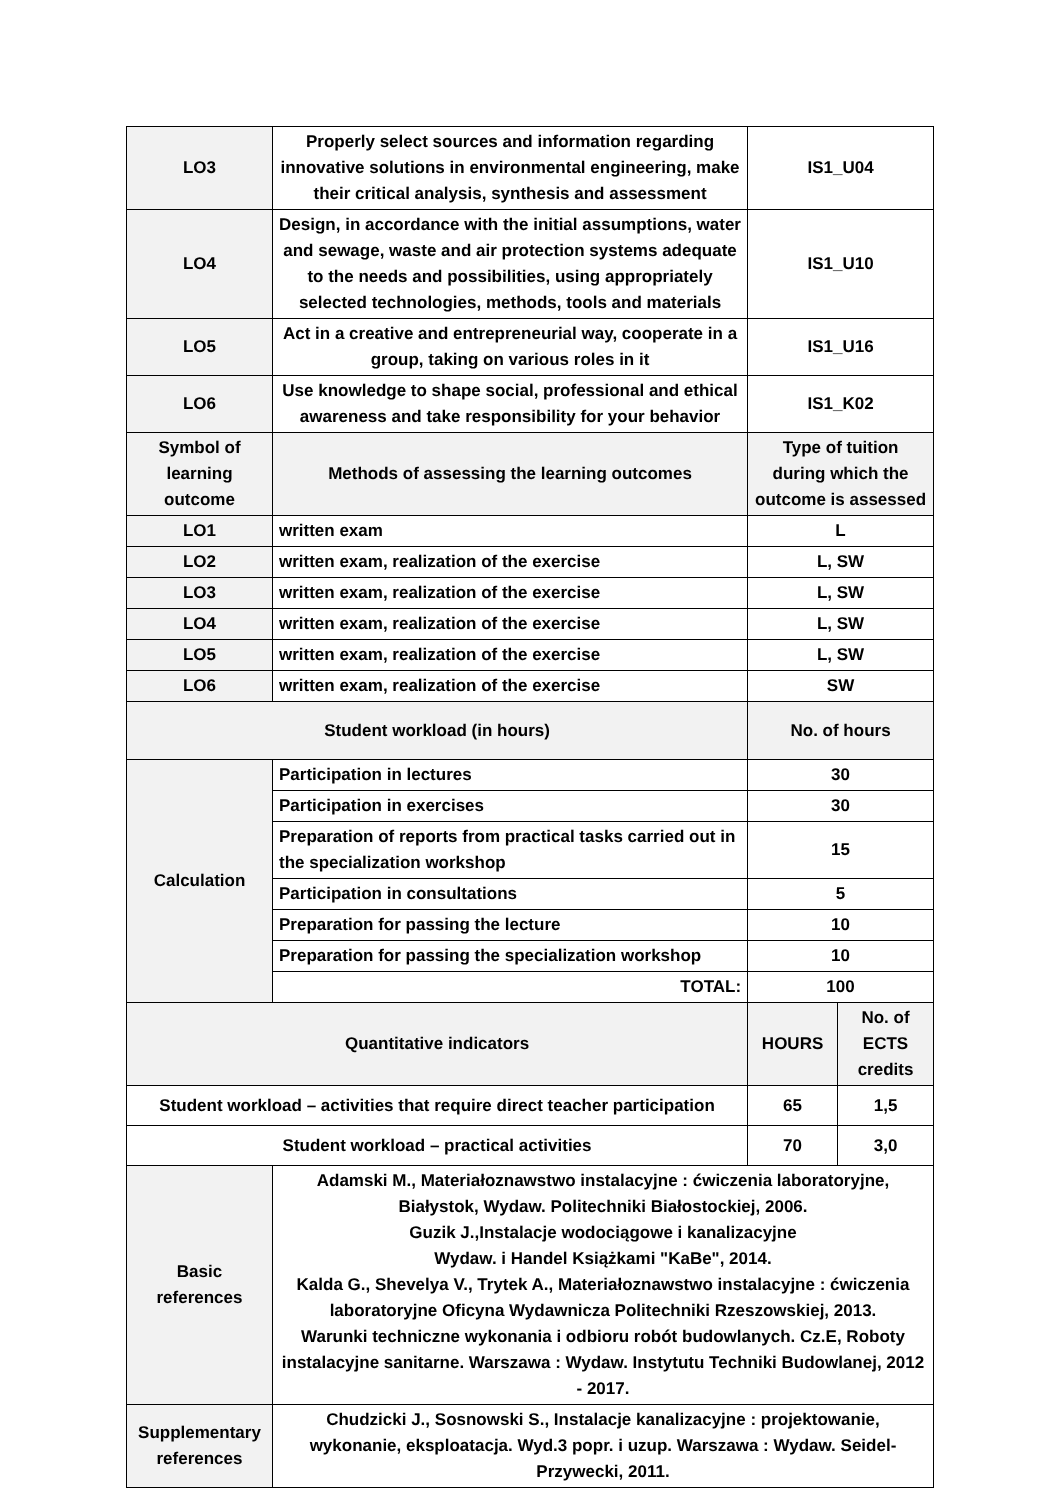| LO3 | Properly select sources and information regarding innovative solutions in environmental engineering, make their critical analysis, synthesis and assessment | IS1_U04 | |
| LO4 | Design, in accordance with the initial assumptions, water and sewage, waste and air protection systems adequate to the needs and possibilities, using appropriately selected technologies, methods, tools and materials | IS1_U10 | |
| LO5 | Act in a creative and entrepreneurial way, cooperate in a group, taking on various roles in it | IS1_U16 | |
| LO6 | Use knowledge to shape social, professional and ethical awareness and take responsibility for your behavior | IS1_K02 | |
| Symbol of learning outcome | Methods of assessing the learning outcomes | Type of tuition during which the outcome is assessed | |
| LO1 | written exam | L | |
| LO2 | written exam, realization of the exercise | L, SW | |
| LO3 | written exam, realization of the exercise | L, SW | |
| LO4 | written exam, realization of the exercise | L, SW | |
| LO5 | written exam, realization of the exercise | L, SW | |
| LO6 | written exam, realization of the exercise | SW | |
| Student workload (in hours) | | No. of hours | |
| Calculation | Participation in lectures | 30 | |
| | Participation in exercises | 30 | |
| | Preparation of reports from practical tasks carried out in the specialization workshop | 15 | |
| | Participation in consultations | 5 | |
| | Preparation for passing the lecture | 10 | |
| | Preparation for passing the specialization workshop | 10 | |
| | TOTAL: | 100 | |
| Quantitative indicators | | HOURS | No. of ECTS credits |
| Student workload – activities that require direct teacher participation | | 65 | 1,5 |
| Student workload – practical activities | | 70 | 3,0 |
| Basic references | Adamski M., Materiałoznawstwo instalacyjne : ćwiczenia laboratoryjne, Białystok, Wydaw. Politechniki Białostockiej, 2006. Guzik J.,Instalacje wodociągowe i kanalizacyjne Wydaw. i Handel Książkami "KaBe", 2014. Kalda G., Shevelya V., Trytek A., Materiałoznawstwo instalacyjne : ćwiczenia laboratoryjne Oficyna Wydawnicza Politechniki Rzeszowskiej, 2013. Warunki techniczne wykonania i odbioru robót budowlanych. Cz.E, Roboty instalacyjne sanitarne. Warszawa : Wydaw. Instytutu Techniki Budowlanej, 2012 - 2017. | | |
| Supplementary references | Chudzicki J., Sosnowski S., Instalacje kanalizacyjne : projektowanie, wykonanie, eksploatacja. Wyd.3 popr. i uzup. Warszawa : Wydaw. Seidel-Przywecki, 2011. | | |